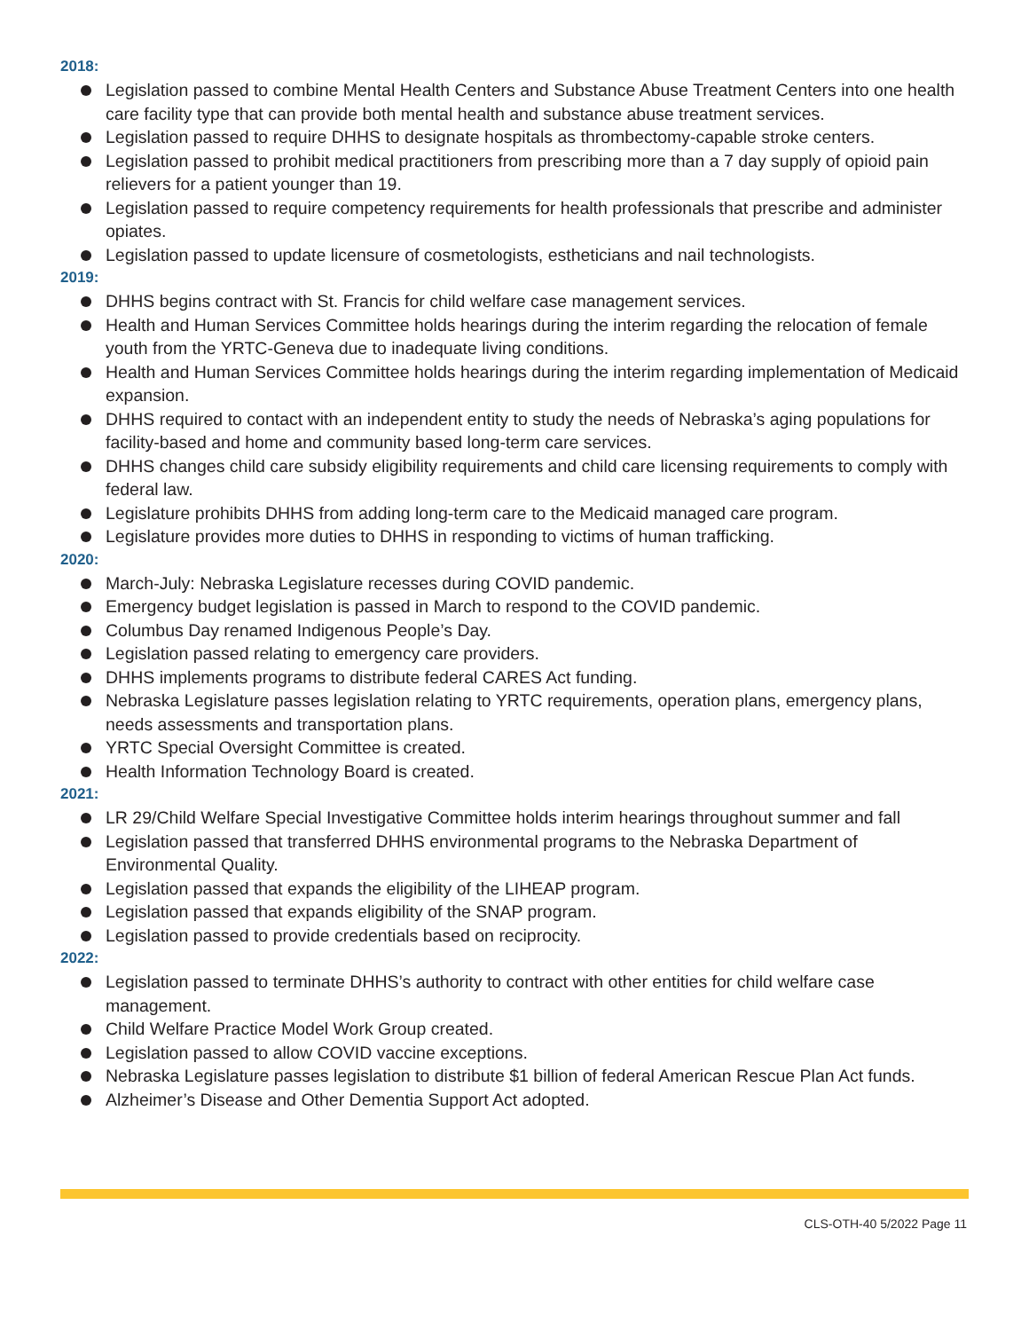2018:
Legislation passed to combine Mental Health Centers and Substance Abuse Treatment Centers into one health care facility type that can provide both mental health and substance abuse treatment services.
Legislation passed to require DHHS to designate hospitals as thrombectomy-capable stroke centers.
Legislation passed to prohibit medical practitioners from prescribing more than a 7 day supply of opioid pain relievers for a patient younger than 19.
Legislation passed to require competency requirements for health professionals that prescribe and administer opiates.
Legislation passed to update licensure of cosmetologists, estheticians and nail technologists.
2019:
DHHS begins contract with St. Francis for child welfare case management services.
Health and Human Services Committee holds hearings during the interim regarding the relocation of female youth from the YRTC-Geneva due to inadequate living conditions.
Health and Human Services Committee holds hearings during the interim regarding implementation of Medicaid expansion.
DHHS required to contact with an independent entity to study the needs of Nebraska’s aging populations for facility-based and home and community based long-term care services.
DHHS changes child care subsidy eligibility requirements and child care licensing requirements to comply with federal law.
Legislature prohibits DHHS from adding long-term care to the Medicaid managed care program.
Legislature provides more duties to DHHS in responding to victims of human trafficking.
2020:
March-July: Nebraska Legislature recesses during COVID pandemic.
Emergency budget legislation is passed in March to respond to the COVID pandemic.
Columbus Day renamed Indigenous People’s Day.
Legislation passed relating to emergency care providers.
DHHS implements programs to distribute federal CARES Act funding.
Nebraska Legislature passes legislation relating to YRTC requirements, operation plans, emergency plans, needs assessments and transportation plans.
YRTC Special Oversight Committee is created.
Health Information Technology Board is created.
2021:
LR 29/Child Welfare Special Investigative Committee holds interim hearings throughout summer and fall
Legislation passed that transferred DHHS environmental programs to the Nebraska Department of Environmental Quality.
Legislation passed that expands the eligibility of the LIHEAP program.
Legislation passed that expands eligibility of the SNAP program.
Legislation passed to provide credentials based on reciprocity.
2022:
Legislation passed to terminate DHHS’s authority to contract with other entities for child welfare case management.
Child Welfare Practice Model Work Group created.
Legislation passed to allow COVID vaccine exceptions.
Nebraska Legislature passes legislation to distribute $1 billion of federal American Rescue Plan Act funds.
Alzheimer’s Disease and Other Dementia Support Act adopted.
CLS-OTH-40 5/2022 Page 11